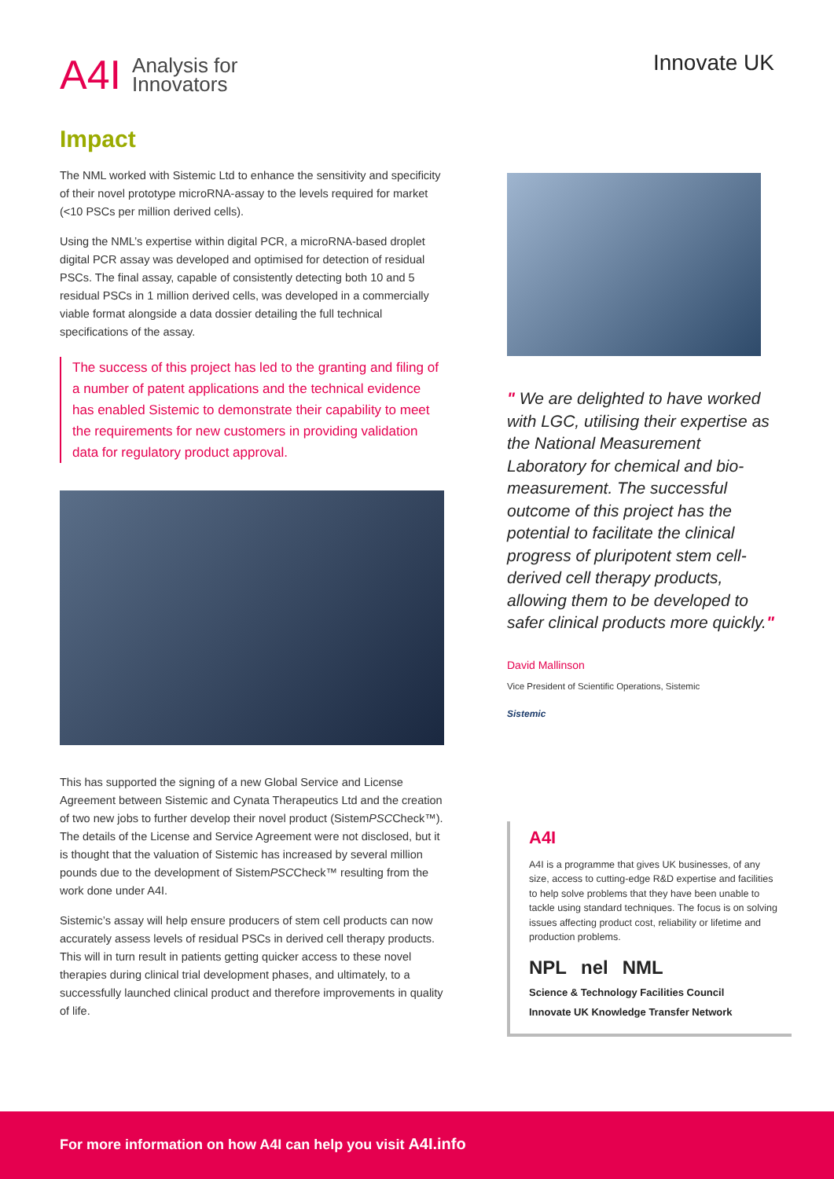A4I Analysis for
Innovators
Innovate UK
Impact
The NML worked with Sistemic Ltd to enhance the sensitivity and specificity of their novel prototype microRNA-assay to the levels required for market (<10 PSCs per million derived cells).
Using the NML’s expertise within digital PCR, a microRNA-based droplet digital PCR assay was developed and optimised for detection of residual PSCs. The final assay, capable of consistently detecting both 10 and 5 residual PSCs in 1 million derived cells, was developed in a commercially viable format alongside a data dossier detailing the full technical specifications of the assay.
The success of this project has led to the granting and filing of a number of patent applications and the technical evidence has enabled Sistemic to demonstrate their capability to meet the requirements for new customers in providing validation data for regulatory product approval.
This has supported the signing of a new Global Service and License Agreement between Sistemic and Cynata Therapeutics Ltd and the creation of two new jobs to further develop their novel product (SistemPSCCheck™). The details of the License and Service Agreement were not disclosed, but it is thought that the valuation of Sistemic has increased by several million pounds due to the development of SistemPSCCheck™ resulting from the work done under A4I.
Sistemic’s assay will help ensure producers of stem cell products can now accurately assess levels of residual PSCs in derived cell therapy products. This will in turn result in patients getting quicker access to these novel therapies during clinical trial development phases, and ultimately, to a successfully launched clinical product and therefore improvements in quality of life.
" We are delighted to have worked with LGC, utilising their expertise as the National Measurement Laboratory for chemical and bio-measurement. The successful outcome of this project has the potential to facilitate the clinical progress of pluripotent stem cell-derived cell therapy products, allowing them to be developed to safer clinical products more quickly."
David Mallinson
Vice President of Scientific Operations, Sistemic
Sistemic
A4I
A4I is a programme that gives UK businesses, of any size, access to cutting-edge R&D expertise and facilities to help solve problems that they have been unable to tackle using standard techniques. The focus is on solving issues affecting product cost, reliability or lifetime and production problems.
NPL nel NML Science & Technology Facilities Council Innovate UK Knowledge Transfer Network
For more information on how A4I can help you visit A4I.info